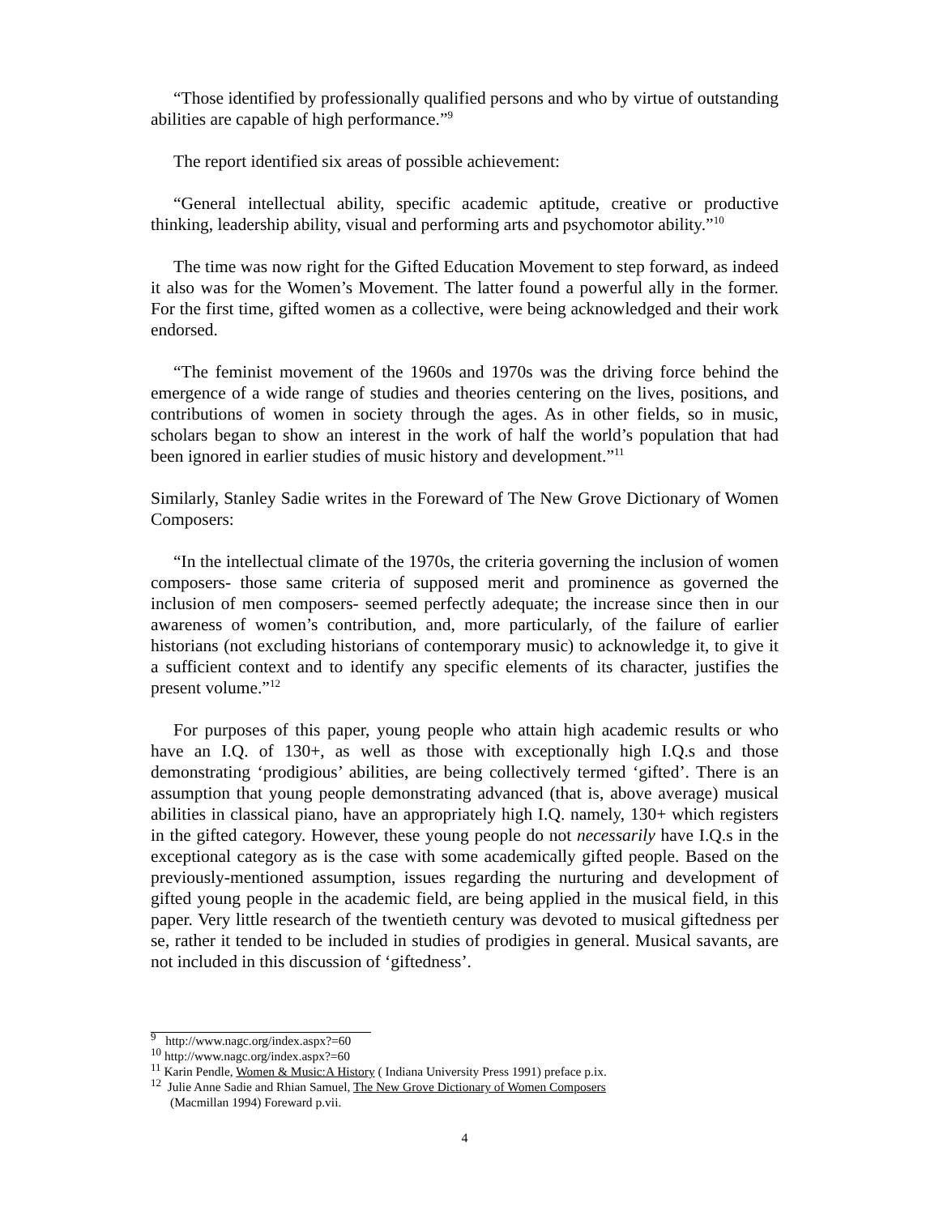“Those identified by professionally qualified persons and who by virtue of outstanding abilities are capable of high performance.”<sup>9</sup>
The report identified six areas of possible achievement:
“General intellectual ability, specific academic aptitude, creative or productive thinking, leadership ability, visual and performing arts and psychomotor ability.”<sup>10</sup>
The time was now right for the Gifted Education Movement to step forward, as indeed it also was for the Women’s Movement. The latter found a powerful ally in the former. For the first time, gifted women as a collective, were being acknowledged and their work endorsed.
“The feminist movement of the 1960s and 1970s was the driving force behind the emergence of a wide range of studies and theories centering on the lives, positions, and contributions of women in society through the ages. As in other fields, so in music, scholars began to show an interest in the work of half the world’s population that had been ignored in earlier studies of music history and development.”<sup>11</sup>
Similarly, Stanley Sadie writes in the Foreward of The New Grove Dictionary of Women Composers:
“In the intellectual climate of the 1970s, the criteria governing the inclusion of women composers- those same criteria of supposed merit and prominence as governed the inclusion of men composers- seemed perfectly adequate; the increase since then in our awareness of women’s contribution, and, more particularly, of the failure of earlier historians (not excluding historians of contemporary music) to acknowledge it, to give it a sufficient context and to identify any specific elements of its character, justifies the present volume.”<sup>12</sup>
For purposes of this paper, young people who attain high academic results or who have an I.Q. of 130+, as well as those with exceptionally high I.Q.s and those demonstrating ‘prodigious’ abilities, are being collectively termed ‘gifted’. There is an assumption that young people demonstrating advanced (that is, above average) musical abilities in classical piano, have an appropriately high I.Q. namely, 130+ which registers in the gifted category. However, these young people do not necessarily have I.Q.s in the exceptional category as is the case with some academically gifted people. Based on the previously-mentioned assumption, issues regarding the nurturing and development of gifted young people in the academic field, are being applied in the musical field, in this paper. Very little research of the twentieth century was devoted to musical giftedness per se, rather it tended to be included in studies of prodigies in general. Musical savants, are not included in this discussion of ‘giftedness’.
<sup>9</sup> http://www.nagc.org/index.aspx?=60
<sup>10</sup> http://www.nagc.org/index.aspx?=60
<sup>11</sup> Karin Pendle, Women & Music:A History ( Indiana University Press 1991) preface p.ix.
<sup>12</sup> Julie Anne Sadie and Rhian Samuel, The New Grove Dictionary of Women Composers
(Macmillan 1994) Foreward p.vii.
4